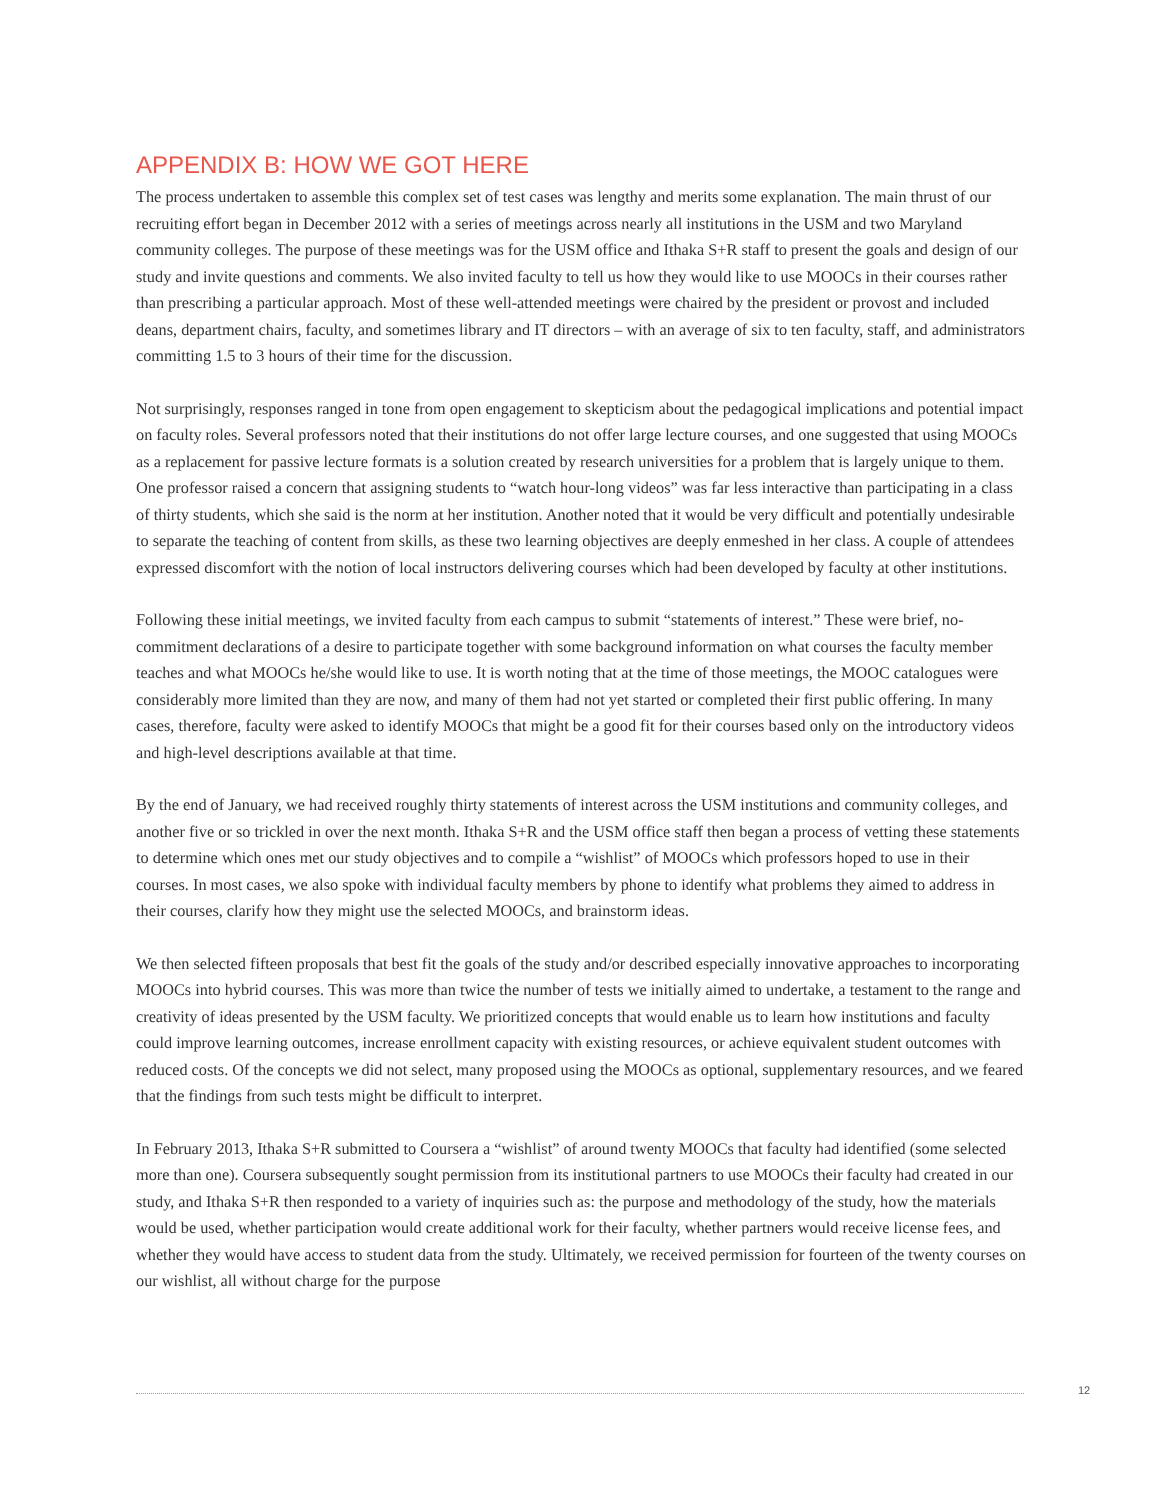APPENDIX B: HOW WE GOT HERE
The process undertaken to assemble this complex set of test cases was lengthy and merits some explanation. The main thrust of our recruiting effort began in December 2012 with a series of meetings across nearly all institutions in the USM and two Maryland community colleges. The purpose of these meetings was for the USM office and Ithaka S+R staff to present the goals and design of our study and invite questions and comments. We also invited faculty to tell us how they would like to use MOOCs in their courses rather than prescribing a particular approach. Most of these well-attended meetings were chaired by the president or provost and included deans, department chairs, faculty, and sometimes library and IT directors – with an average of six to ten faculty, staff, and administrators committing 1.5 to 3 hours of their time for the discussion.
Not surprisingly, responses ranged in tone from open engagement to skepticism about the pedagogical implications and potential impact on faculty roles. Several professors noted that their institutions do not offer large lecture courses, and one suggested that using MOOCs as a replacement for passive lecture formats is a solution created by research universities for a problem that is largely unique to them. One professor raised a concern that assigning students to “watch hour-long videos” was far less interactive than participating in a class of thirty students, which she said is the norm at her institution. Another noted that it would be very difficult and potentially undesirable to separate the teaching of content from skills, as these two learning objectives are deeply enmeshed in her class. A couple of attendees expressed discomfort with the notion of local instructors delivering courses which had been developed by faculty at other institutions.
Following these initial meetings, we invited faculty from each campus to submit “statements of interest.” These were brief, no-commitment declarations of a desire to participate together with some background information on what courses the faculty member teaches and what MOOCs he/she would like to use. It is worth noting that at the time of those meetings, the MOOC catalogues were considerably more limited than they are now, and many of them had not yet started or completed their first public offering. In many cases, therefore, faculty were asked to identify MOOCs that might be a good fit for their courses based only on the introductory videos and high-level descriptions available at that time.
By the end of January, we had received roughly thirty statements of interest across the USM institutions and community colleges, and another five or so trickled in over the next month. Ithaka S+R and the USM office staff then began a process of vetting these statements to determine which ones met our study objectives and to compile a “wishlist” of MOOCs which professors hoped to use in their courses. In most cases, we also spoke with individual faculty members by phone to identify what problems they aimed to address in their courses, clarify how they might use the selected MOOCs, and brainstorm ideas.
We then selected fifteen proposals that best fit the goals of the study and/or described especially innovative approaches to incorporating MOOCs into hybrid courses. This was more than twice the number of tests we initially aimed to undertake, a testament to the range and creativity of ideas presented by the USM faculty. We prioritized concepts that would enable us to learn how institutions and faculty could improve learning outcomes, increase enrollment capacity with existing resources, or achieve equivalent student outcomes with reduced costs. Of the concepts we did not select, many proposed using the MOOCs as optional, supplementary resources, and we feared that the findings from such tests might be difficult to interpret.
In February 2013, Ithaka S+R submitted to Coursera a “wishlist” of around twenty MOOCs that faculty had identified (some selected more than one). Coursera subsequently sought permission from its institutional partners to use MOOCs their faculty had created in our study, and Ithaka S+R then responded to a variety of inquiries such as: the purpose and methodology of the study, how the materials would be used, whether participation would create additional work for their faculty, whether partners would receive license fees, and whether they would have access to student data from the study. Ultimately, we received permission for fourteen of the twenty courses on our wishlist, all without charge for the purpose
12